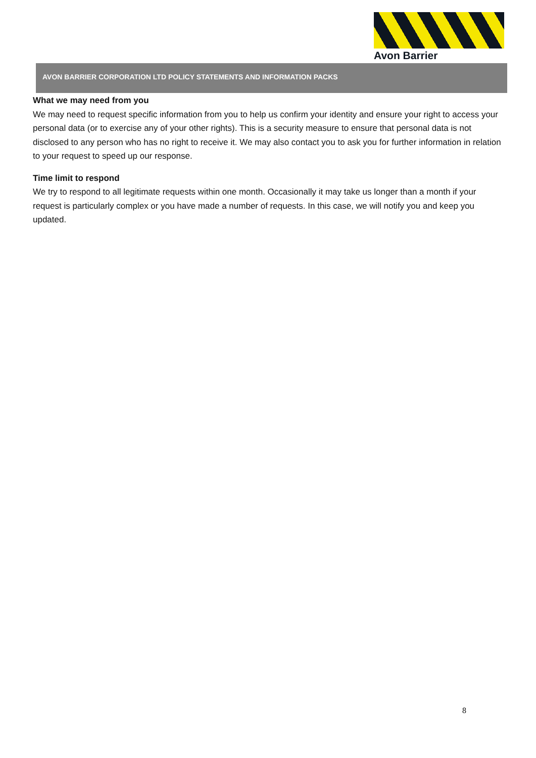Avon Barrier
AVON BARRIER CORPORATION LTD POLICY STATEMENTS AND INFORMATION PACKS
What we may need from you
We may need to request specific information from you to help us confirm your identity and ensure your right to access your personal data (or to exercise any of your other rights). This is a security measure to ensure that personal data is not disclosed to any person who has no right to receive it. We may also contact you to ask you for further information in relation to your request to speed up our response.
Time limit to respond
We try to respond to all legitimate requests within one month. Occasionally it may take us longer than a month if your request is particularly complex or you have made a number of requests. In this case, we will notify you and keep you updated.
8